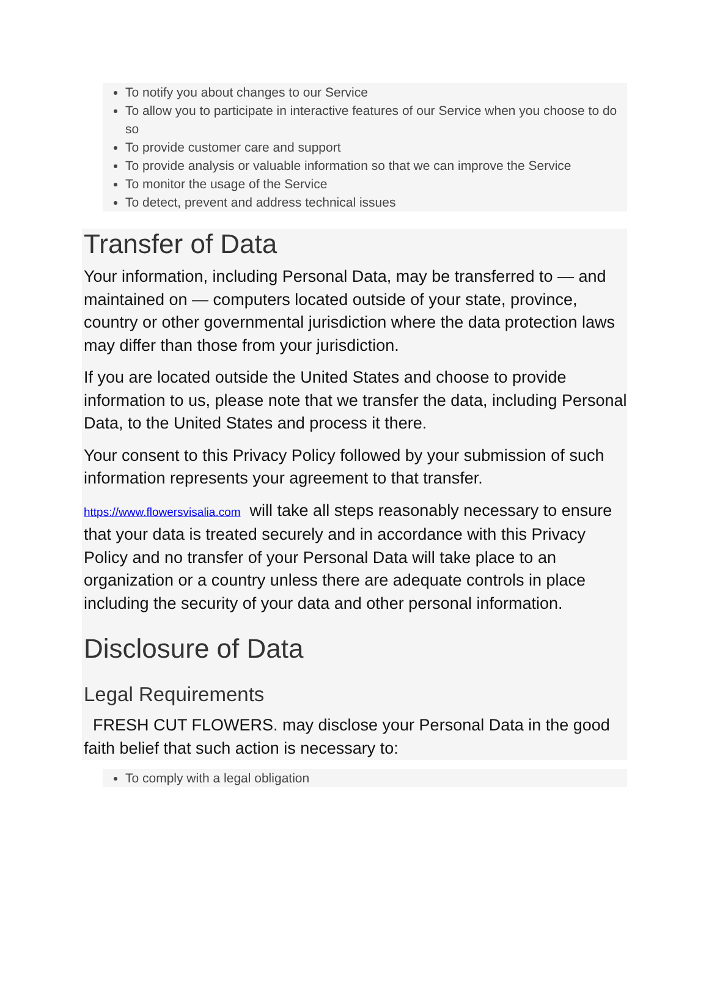To notify you about changes to our Service
To allow you to participate in interactive features of our Service when you choose to do so
To provide customer care and support
To provide analysis or valuable information so that we can improve the Service
To monitor the usage of the Service
To detect, prevent and address technical issues
Transfer of Data
Your information, including Personal Data, may be transferred to — and maintained on — computers located outside of your state, province, country or other governmental jurisdiction where the data protection laws may differ than those from your jurisdiction.
If you are located outside the United States and choose to provide information to us, please note that we transfer the data, including Personal Data, to the United States and process it there.
Your consent to this Privacy Policy followed by your submission of such information represents your agreement to that transfer.
https://www.flowersvisalia.com will take all steps reasonably necessary to ensure that your data is treated securely and in accordance with this Privacy Policy and no transfer of your Personal Data will take place to an organization or a country unless there are adequate controls in place including the security of your data and other personal information.
Disclosure of Data
Legal Requirements
FRESH CUT FLOWERS. may disclose your Personal Data in the good faith belief that such action is necessary to:
To comply with a legal obligation